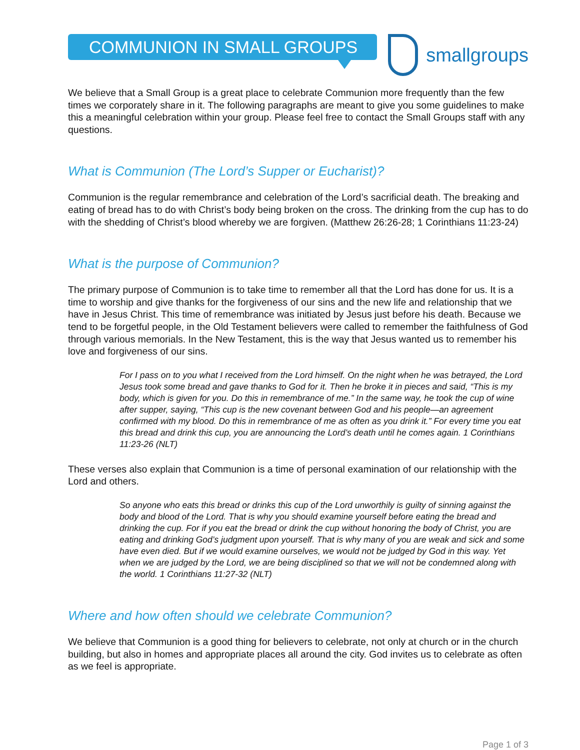COMMUNION IN SMALL GROUPS
smallgroups
We believe that a Small Group is a great place to celebrate Communion more frequently than the few times we corporately share in it. The following paragraphs are meant to give you some guidelines to make this a meaningful celebration within your group. Please feel free to contact the Small Groups staff with any questions.
What is Communion (The Lord’s Supper or Eucharist)?
Communion is the regular remembrance and celebration of the Lord’s sacrificial death. The breaking and eating of bread has to do with Christ’s body being broken on the cross. The drinking from the cup has to do with the shedding of Christ’s blood whereby we are forgiven. (Matthew 26:26-28; 1 Corinthians 11:23-24)
What is the purpose of Communion?
The primary purpose of Communion is to take time to remember all that the Lord has done for us. It is a time to worship and give thanks for the forgiveness of our sins and the new life and relationship that we have in Jesus Christ. This time of remembrance was initiated by Jesus just before his death. Because we tend to be forgetful people, in the Old Testament believers were called to remember the faithfulness of God through various memorials. In the New Testament, this is the way that Jesus wanted us to remember his love and forgiveness of our sins.
For I pass on to you what I received from the Lord himself. On the night when he was betrayed, the Lord Jesus took some bread and gave thanks to God for it. Then he broke it in pieces and said, “This is my body, which is given for you. Do this in remembrance of me.” In the same way, he took the cup of wine after supper, saying, “This cup is the new covenant between God and his people—an agreement confirmed with my blood. Do this in remembrance of me as often as you drink it.” For every time you eat this bread and drink this cup, you are announcing the Lord’s death until he comes again. 1 Corinthians 11:23-26 (NLT)
These verses also explain that Communion is a time of personal examination of our relationship with the Lord and others.
So anyone who eats this bread or drinks this cup of the Lord unworthily is guilty of sinning against the body and blood of the Lord. That is why you should examine yourself before eating the bread and drinking the cup. For if you eat the bread or drink the cup without honoring the body of Christ, you are eating and drinking God’s judgment upon yourself. That is why many of you are weak and sick and some have even died. But if we would examine ourselves, we would not be judged by God in this way. Yet when we are judged by the Lord, we are being disciplined so that we will not be condemned along with the world. 1 Corinthians 11:27-32 (NLT)
Where and how often should we celebrate Communion?
We believe that Communion is a good thing for believers to celebrate, not only at church or in the church building, but also in homes and appropriate places all around the city. God invites us to celebrate as often as we feel is appropriate.
Page 1 of 3